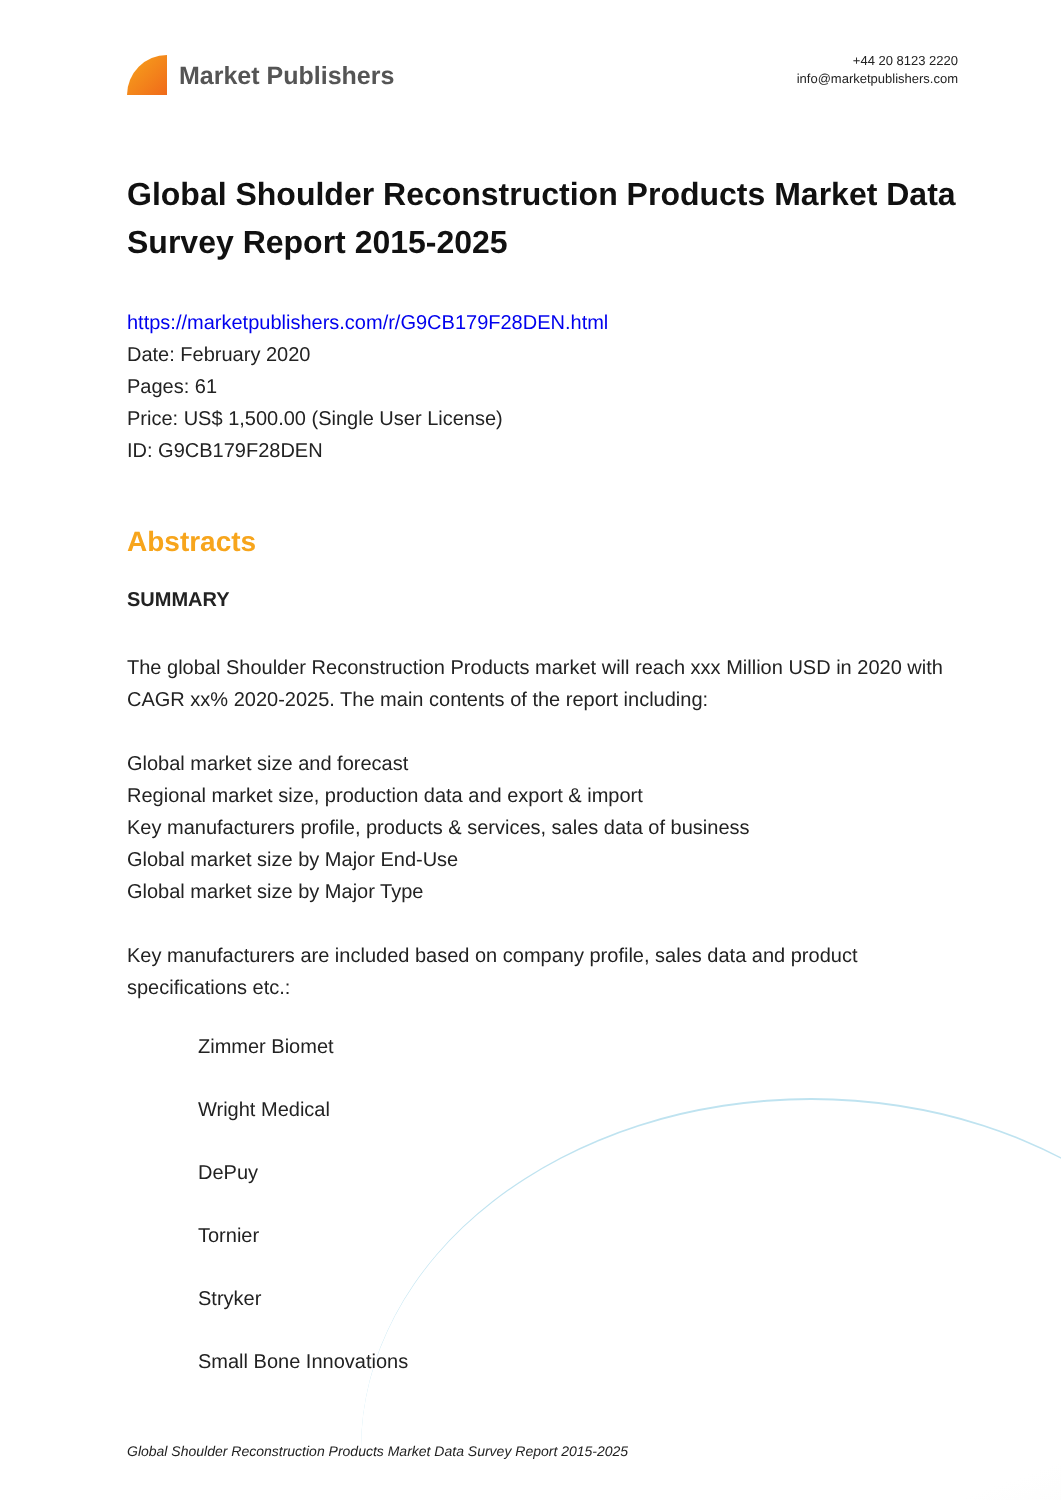Market Publishers
+44 20 8123 2220
info@marketpublishers.com
Global Shoulder Reconstruction Products Market Data Survey Report 2015-2025
https://marketpublishers.com/r/G9CB179F28DEN.html
Date: February 2020
Pages: 61
Price: US$ 1,500.00 (Single User License)
ID: G9CB179F28DEN
Abstracts
SUMMARY
The global Shoulder Reconstruction Products market will reach xxx Million USD in 2020 with CAGR xx% 2020-2025. The main contents of the report including:
Global market size and forecast
Regional market size, production data and export & import
Key manufacturers profile, products & services, sales data of business
Global market size by Major End-Use
Global market size by Major Type
Key manufacturers are included based on company profile, sales data and product specifications etc.:
Zimmer Biomet
Wright Medical
DePuy
Tornier
Stryker
Small Bone Innovations
Global Shoulder Reconstruction Products Market Data Survey Report 2015-2025